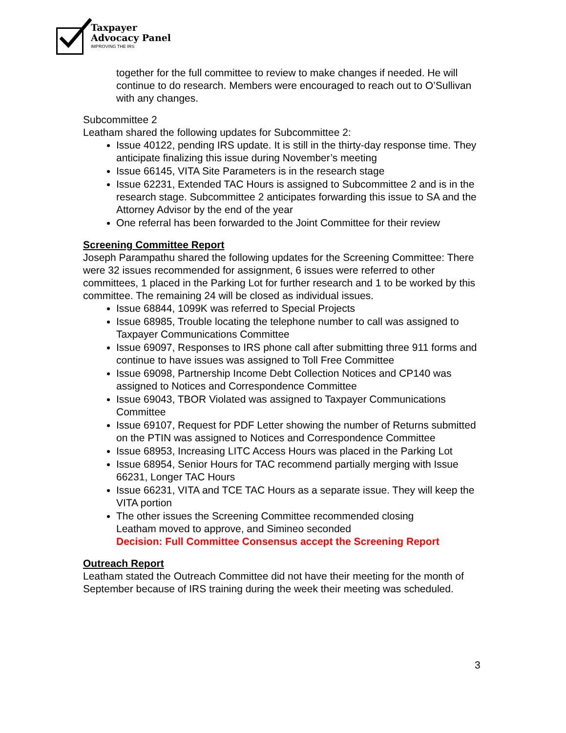Taxpayer
Advocacy Panel
IMPROVING THE IRS
together for the full committee to review to make changes if needed. He will continue to do research. Members were encouraged to reach out to O’Sullivan with any changes.
Subcommittee 2
Leatham shared the following updates for Subcommittee 2:
Issue 40122, pending IRS update. It is still in the thirty-day response time. They anticipate finalizing this issue during November’s meeting
Issue 66145, VITA Site Parameters is in the research stage
Issue 62231, Extended TAC Hours is assigned to Subcommittee 2 and is in the research stage. Subcommittee 2 anticipates forwarding this issue to SA and the Attorney Advisor by the end of the year
One referral has been forwarded to the Joint Committee for their review
Screening Committee Report
Joseph Parampathu shared the following updates for the Screening Committee: There were 32 issues recommended for assignment, 6 issues were referred to other committees, 1 placed in the Parking Lot for further research and 1 to be worked by this committee. The remaining 24 will be closed as individual issues.
Issue 68844, 1099K was referred to Special Projects
Issue 68985, Trouble locating the telephone number to call was assigned to Taxpayer Communications Committee
Issue 69097, Responses to IRS phone call after submitting three 911 forms and continue to have issues was assigned to Toll Free Committee
Issue 69098, Partnership Income Debt Collection Notices and CP140 was assigned to Notices and Correspondence Committee
Issue 69043, TBOR Violated was assigned to Taxpayer Communications Committee
Issue 69107, Request for PDF Letter showing the number of Returns submitted on the PTIN was assigned to Notices and Correspondence Committee
Issue 68953, Increasing LITC Access Hours was placed in the Parking Lot
Issue 68954, Senior Hours for TAC recommend partially merging with Issue 66231, Longer TAC Hours
Issue 66231, VITA and TCE TAC Hours as a separate issue. They will keep the VITA portion
The other issues the Screening Committee recommended closing
Leatham moved to approve, and Simineo seconded
Decision: Full Committee Consensus accept the Screening Report
Outreach Report
Leatham stated the Outreach Committee did not have their meeting for the month of September because of IRS training during the week their meeting was scheduled.
3